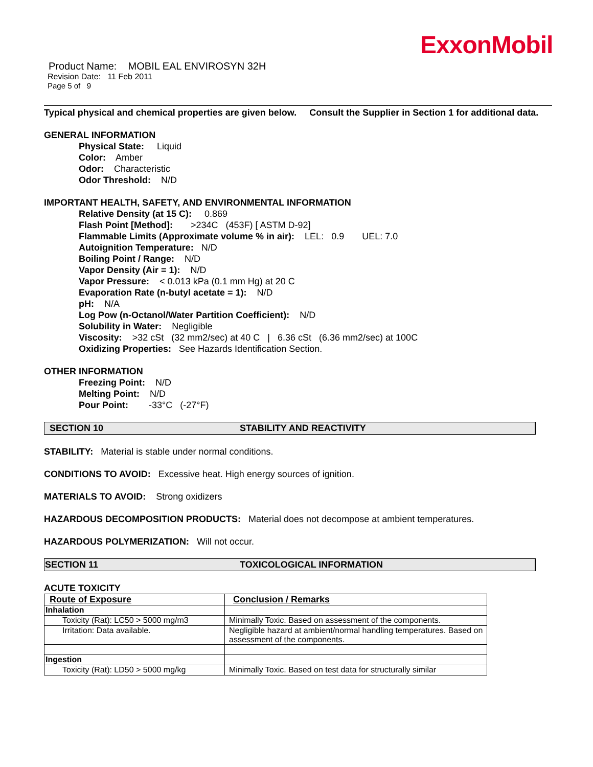ExxonMobil
Product Name: MOBIL EAL ENVIROSYN 32H
Revision Date: 11 Feb 2011
Page 5 of 9
Typical physical and chemical properties are given below. Consult the Supplier in Section 1 for additional data.
GENERAL INFORMATION
Physical State: Liquid
Color: Amber
Odor: Characteristic
Odor Threshold: N/D
IMPORTANT HEALTH, SAFETY, AND ENVIRONMENTAL INFORMATION
Relative Density (at 15 C): 0.869
Flash Point [Method]: >234C (453F) [ ASTM D-92]
Flammable Limits (Approximate volume % in air): LEL: 0.9 UEL: 7.0
Autoignition Temperature: N/D
Boiling Point / Range: N/D
Vapor Density (Air = 1): N/D
Vapor Pressure: < 0.013 kPa (0.1 mm Hg) at 20 C
Evaporation Rate (n-butyl acetate = 1): N/D
pH: N/A
Log Pow (n-Octanol/Water Partition Coefficient): N/D
Solubility in Water: Negligible
Viscosity: >32 cSt (32 mm2/sec) at 40 C | 6.36 cSt (6.36 mm2/sec) at 100C
Oxidizing Properties: See Hazards Identification Section.
OTHER INFORMATION
Freezing Point: N/D
Melting Point: N/D
Pour Point: -33°C (-27°F)
SECTION 10 STABILITY AND REACTIVITY
STABILITY: Material is stable under normal conditions.
CONDITIONS TO AVOID: Excessive heat. High energy sources of ignition.
MATERIALS TO AVOID: Strong oxidizers
HAZARDOUS DECOMPOSITION PRODUCTS: Material does not decompose at ambient temperatures.
HAZARDOUS POLYMERIZATION: Will not occur.
SECTION 11 TOXICOLOGICAL INFORMATION
ACUTE TOXICITY
| Route of Exposure | Conclusion / Remarks |
| --- | --- |
| Inhalation | |
| Toxicity (Rat): LC50 > 5000 mg/m3 | Minimally Toxic. Based on assessment of the components. |
| Irritation: Data available. | Negligible hazard at ambient/normal handling temperatures. Based on assessment of the components. |
| Ingestion | |
| Toxicity (Rat): LD50 > 5000 mg/kg | Minimally Toxic. Based on test data for structurally similar |